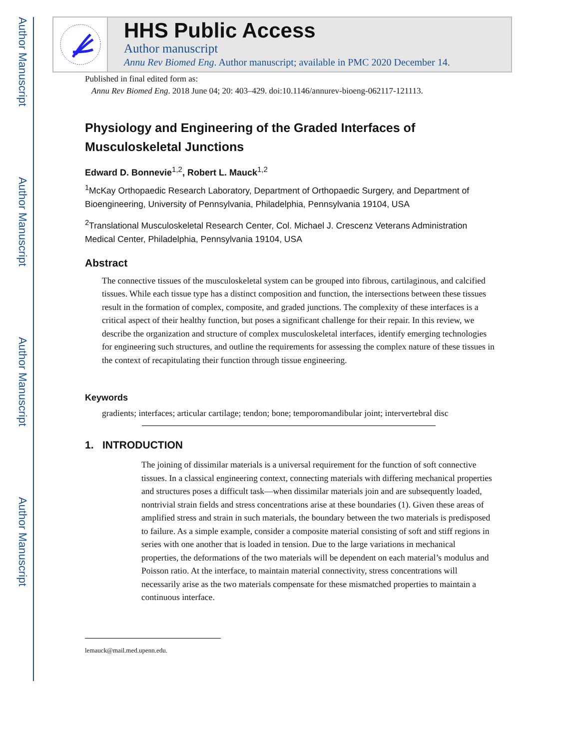Author Manuscript
Author Manuscript
Author Manuscript
Author Manuscript
HHS Public Access
Author manuscript
Annu Rev Biomed Eng. Author manuscript; available in PMC 2020 December 14.
Published in final edited form as:
Annu Rev Biomed Eng. 2018 June 04; 20: 403–429. doi:10.1146/annurev-bioeng-062117-121113.
Physiology and Engineering of the Graded Interfaces of Musculoskeletal Junctions
Edward D. Bonnevie<sup>1,2</sup>, Robert L. Mauck<sup>1,2</sup>
<sup>1</sup> McKay Orthopaedic Research Laboratory, Department of Orthopaedic Surgery, and Department of Bioengineering, University of Pennsylvania, Philadelphia, Pennsylvania 19104, USA
<sup>2</sup> Translational Musculoskeletal Research Center, Col. Michael J. Crescenz Veterans Administration Medical Center, Philadelphia, Pennsylvania 19104, USA
Abstract
The connective tissues of the musculoskeletal system can be grouped into fibrous, cartilaginous, and calcified tissues. While each tissue type has a distinct composition and function, the intersections between these tissues result in the formation of complex, composite, and graded junctions. The complexity of these interfaces is a critical aspect of their healthy function, but poses a significant challenge for their repair. In this review, we describe the organization and structure of complex musculoskeletal interfaces, identify emerging technologies for engineering such structures, and outline the requirements for assessing the complex nature of these tissues in the context of recapitulating their function through tissue engineering.
Keywords
gradients; interfaces; articular cartilage; tendon; bone; temporomandibular joint; intervertebral disc
1. INTRODUCTION
The joining of dissimilar materials is a universal requirement for the function of soft connective tissues. In a classical engineering context, connecting materials with differing mechanical properties and structures poses a difficult task—when dissimilar materials join and are subsequently loaded, nontrivial strain fields and stress concentrations arise at these boundaries (1). Given these areas of amplified stress and strain in such materials, the boundary between the two materials is predisposed to failure. As a simple example, consider a composite material consisting of soft and stiff regions in series with one another that is loaded in tension. Due to the large variations in mechanical properties, the deformations of the two materials will be dependent on each material’s modulus and Poisson ratio. At the interface, to maintain material connectivity, stress concentrations will necessarily arise as the two materials compensate for these mismatched properties to maintain a continuous interface.
lemauck@mail.med.upenn.edu.